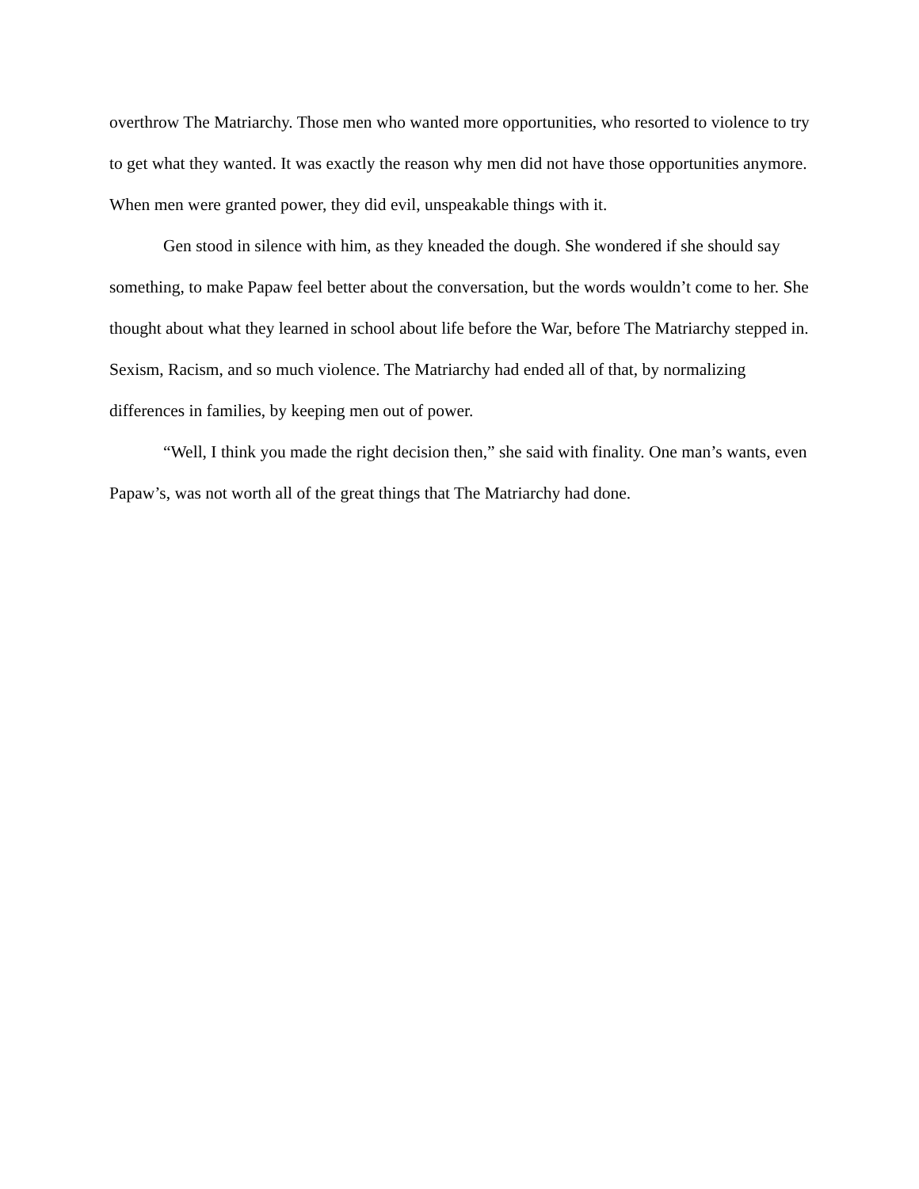overthrow The Matriarchy. Those men who wanted more opportunities, who resorted to violence to try to get what they wanted. It was exactly the reason why men did not have those opportunities anymore. When men were granted power, they did evil, unspeakable things with it.
Gen stood in silence with him, as they kneaded the dough. She wondered if she should say something, to make Papaw feel better about the conversation, but the words wouldn’t come to her. She thought about what they learned in school about life before the War, before The Matriarchy stepped in. Sexism, Racism, and so much violence. The Matriarchy had ended all of that, by normalizing differences in families, by keeping men out of power.
“Well, I think you made the right decision then,” she said with finality. One man’s wants, even Papaw’s, was not worth all of the great things that The Matriarchy had done.